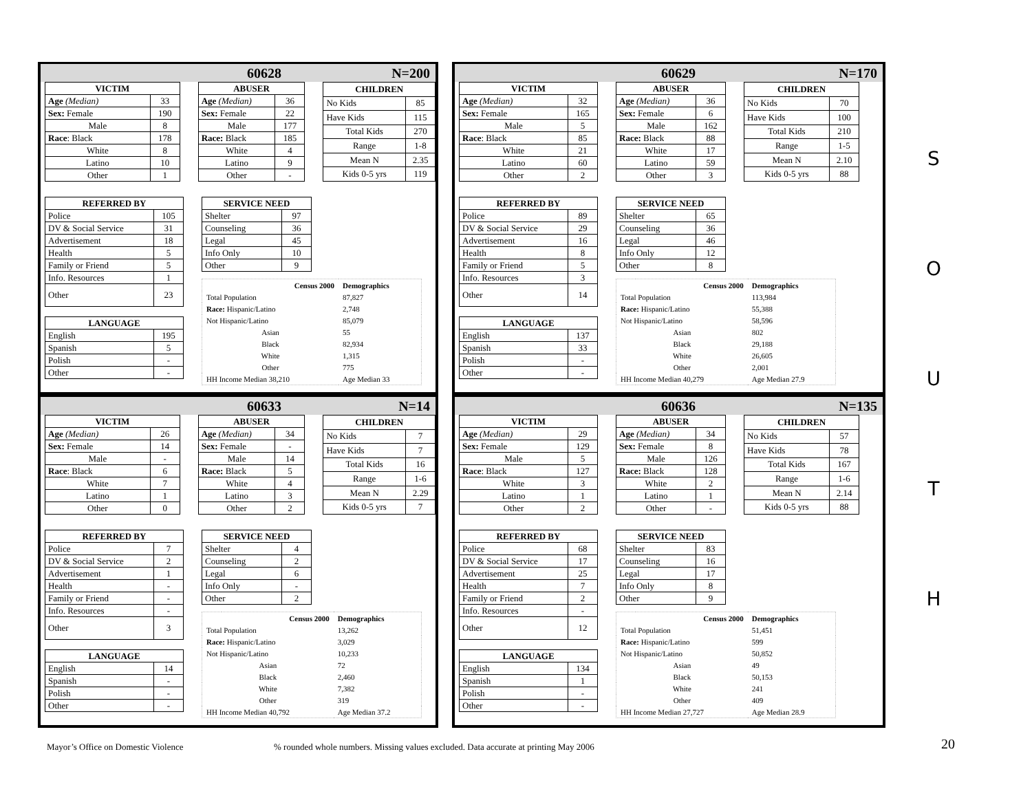60628 N=200
| VICTIM | |
| --- | --- |
| Age (Median) | 33 |
| Sex: Female | 190 |
| Male | 8 |
| Race : Black | 178 |
| White | 8 |
| Latino | 10 |
| Other | 1 |
| ABUSER | |
| --- | --- |
| Age (Median) | 36 |
| Sex: Female | 22 |
| Male | 177 |
| Race: Black | 185 |
| White | 4 |
| Latino | 9 |
| Other | - |
| CHILDREN | |
| --- | --- |
| No Kids | 85 |
| Have Kids | 115 |
| Total Kids | 270 |
| Range | 1-8 |
| Mean N | 2.35 |
| Kids 0-5 yrs | 119 |
| REFERRED BY | |
| --- | --- |
| Police | 105 |
| DV & Social Service | 31 |
| Advertisement | 18 |
| Health | 5 |
| Family or Friend | 5 |
| Info. Resources | 1 |
| Other | 23 |
| LANGUAGE | |
| English | 195 |
| Spanish | 5 |
| Polish | - |
| Other | - |
| SERVICE NEED | |
| --- | --- |
| Shelter | 97 |
| Counseling | 36 |
| Legal | 45 |
| Info Only | 10 |
| Other | 9 |
| | Census 2000 | Demographics |
| Total Population | | 87,827 |
| Race: Hispanic/Latino | | 2,748 |
| Not Hispanic/Latino | | 85,079 |
| Asian | | 55 |
| Black | | 82,934 |
| White | | 1,315 |
| Other | | 775 |
| HH Income Median 38,210 | | Age Median 33 |
60629 N=170
| VICTIM | |
| --- | --- |
| Age (Median) | 32 |
| Sex: Female | 165 |
| Male | 5 |
| Race : Black | 85 |
| White | 21 |
| Latino | 60 |
| Other | 2 |
| ABUSER | |
| --- | --- |
| Age (Median) | 36 |
| Sex: Female | 6 |
| Male | 162 |
| Race: Black | 88 |
| White | 17 |
| Latino | 59 |
| Other | 3 |
| CHILDREN | |
| --- | --- |
| No Kids | 70 |
| Have Kids | 100 |
| Total Kids | 210 |
| Range | 1-5 |
| Mean N | 2.10 |
| Kids 0-5 yrs | 88 |
| REFERRED BY | |
| --- | --- |
| Police | 89 |
| DV & Social Service | 29 |
| Advertisement | 16 |
| Health | 8 |
| Family or Friend | 5 |
| Info. Resources | 3 |
| Other | 14 |
| LANGUAGE | |
| English | 137 |
| Spanish | 33 |
| Polish | - |
| Other | - |
| SERVICE NEED | |
| --- | --- |
| Shelter | 65 |
| Counseling | 36 |
| Legal | 46 |
| Info Only | 12 |
| Other | 8 |
| | Census 2000 | Demographics |
| Total Population | | 113,984 |
| Race: Hispanic/Latino | | 55,388 |
| Not Hispanic/Latino | | 58,596 |
| Asian | | 802 |
| Black | | 29,188 |
| White | | 26,605 |
| Other | | 2,001 |
| HH Income Median 40,279 | | Age Median 27.9 |
60633 N=14
| VICTIM | |
| --- | --- |
| Age (Median) | 26 |
| Sex: Female | 14 |
| Male | - |
| Race : Black | 6 |
| White | 7 |
| Latino | 1 |
| Other | 0 |
| ABUSER | |
| --- | --- |
| Age (Median) | 34 |
| Sex: Female | - |
| Male | 14 |
| Race: Black | 5 |
| White | 4 |
| Latino | 3 |
| Other | 2 |
| CHILDREN | |
| --- | --- |
| No Kids | 7 |
| Have Kids | 7 |
| Total Kids | 16 |
| Range | 1-6 |
| Mean N | 2.29 |
| Kids 0-5 yrs | 7 |
| REFERRED BY | |
| --- | --- |
| Police | 7 |
| DV & Social Service | 2 |
| Advertisement | 1 |
| Health | - |
| Family or Friend | - |
| Info. Resources | - |
| Other | 3 |
| LANGUAGE | |
| English | 14 |
| Spanish | - |
| Polish | - |
| Other | - |
| SERVICE NEED | |
| --- | --- |
| Shelter | 4 |
| Counseling | 2 |
| Legal | 6 |
| Info Only | - |
| Other | 2 |
| | Census 2000 | Demographics |
| Total Population | | 13,262 |
| Race: Hispanic/Latino | | 3,029 |
| Not Hispanic/Latino | | 10,233 |
| Asian | | 72 |
| Black | | 2,460 |
| White | | 7,382 |
| Other | | 319 |
| HH Income Median 40,792 | | Age Median 37.2 |
60636 N=135
| VICTIM | |
| --- | --- |
| Age (Median) | 29 |
| Sex: Female | 129 |
| Male | 5 |
| Race : Black | 127 |
| White | 3 |
| Latino | 1 |
| Other | 2 |
| ABUSER | |
| --- | --- |
| Age (Median) | 34 |
| Sex: Female | 8 |
| Male | 126 |
| Race: Black | 128 |
| White | 2 |
| Latino | 1 |
| Other | - |
| CHILDREN | |
| --- | --- |
| No Kids | 57 |
| Have Kids | 78 |
| Total Kids | 167 |
| Range | 1-6 |
| Mean N | 2.14 |
| Kids 0-5 yrs | 88 |
| REFERRED BY | |
| --- | --- |
| Police | 68 |
| DV & Social Service | 17 |
| Advertisement | 25 |
| Health | 7 |
| Family or Friend | 2 |
| Info. Resources | - |
| Other | 12 |
| LANGUAGE | |
| English | 134 |
| Spanish | 1 |
| Polish | - |
| Other | - |
| SERVICE NEED | |
| --- | --- |
| Shelter | 83 |
| Counseling | 16 |
| Legal | 17 |
| Info Only | 8 |
| Other | 9 |
| | Census 2000 | Demographics |
| Total Population | | 51,451 |
| Race: Hispanic/Latino | | 599 |
| Not Hispanic/Latino | | 50,852 |
| Asian | | 49 |
| Black | | 50,153 |
| White | | 241 |
| Other | | 409 |
| HH Income Median 27,727 | | Age Median 28.9 |
S
O
U
T
H
Mayor’s Office on Domestic Violence % rounded whole numbers. Missing values excluded. Data accurate at printing May 2006 20